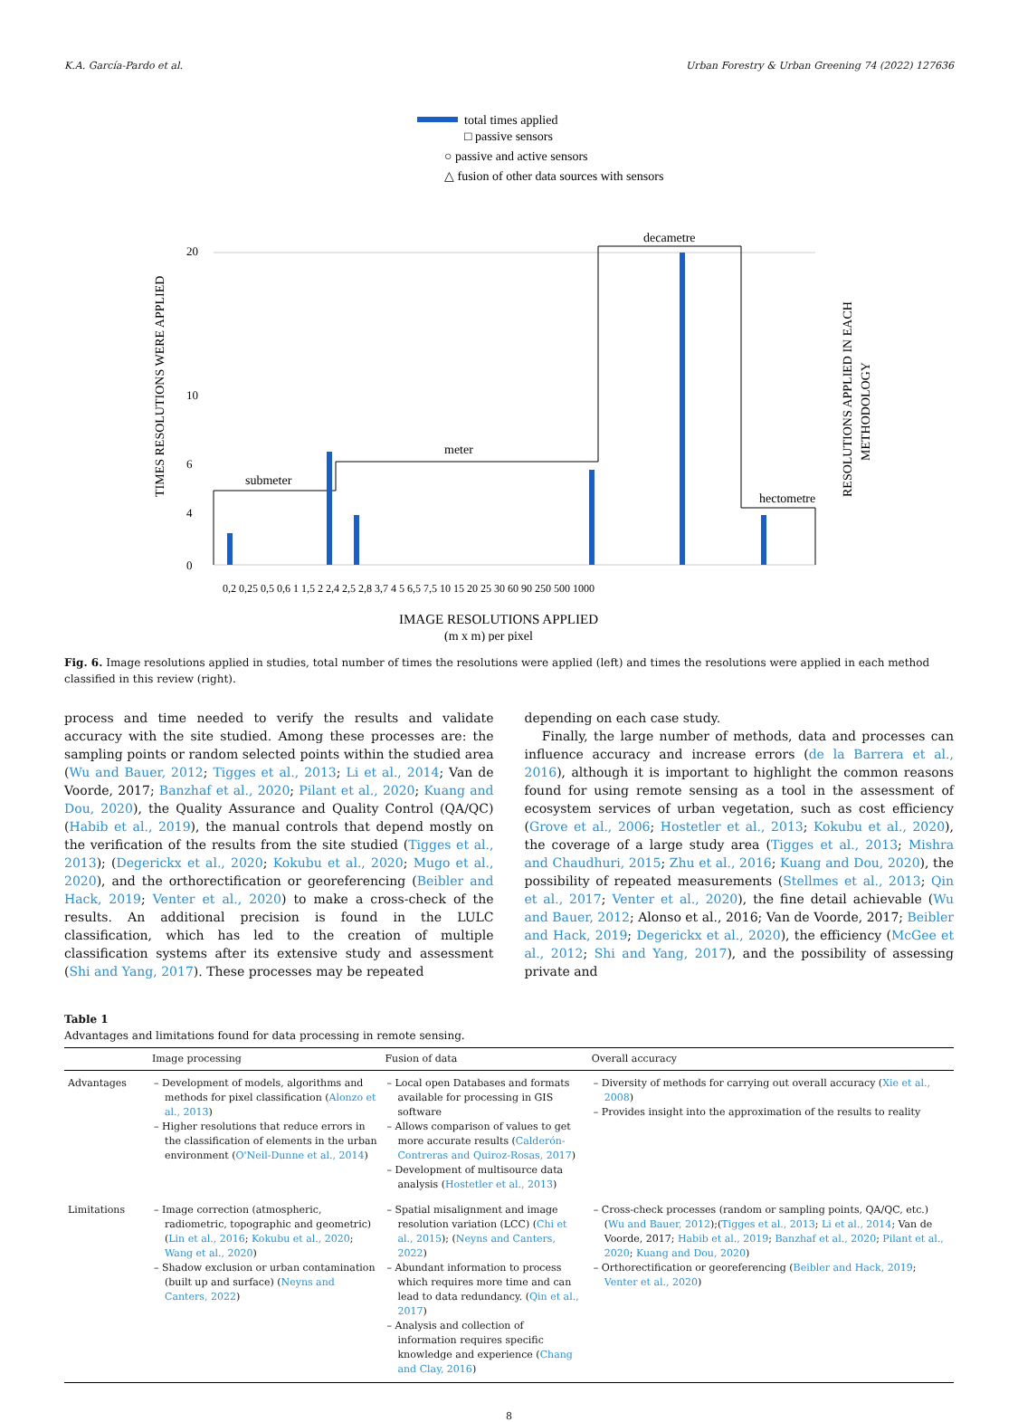K.A. García-Pardo et al. Urban Forestry & Urban Greening 74 (2022) 127636
total times applied
□ passive sensors
○ passive and active sensors
△ fusion of other data sources with sensors
TIMES RESOLUTIONS WERE APPLIED
RESOLUTIONS APPLIED IN EACH
METHODOLOGY
0
4
6
10
20
submeter
meter
decametre
hectometre
0,2 0,25 0,5 0,6 1 1,5 2 2,4 2,5 2,8 3,7 4 5 6,5 7,5 10 15 20 25 30 60 90 250 500 1000
IMAGE RESOLUTIONS APPLIED
(m x m) per pixel
Fig. 6. Image resolutions applied in studies, total number of times the resolutions were applied (left) and times the resolutions were applied in each method classified in this review (right).
process and time needed to verify the results and validate accuracy with the site studied. Among these processes are: the sampling points or random selected points within the studied area (Wu and Bauer, 2012; Tigges et al., 2013; Li et al., 2014; Van de Voorde, 2017; Banzhaf et al., 2020; Pilant et al., 2020; Kuang and Dou, 2020), the Quality Assurance and Quality Control (QA/QC) (Habib et al., 2019), the manual controls that depend mostly on the verification of the results from the site studied (Tigges et al., 2013); (Degerickx et al., 2020; Kokubu et al., 2020; Mugo et al., 2020), and the orthorectification or georeferencing (Beibler and Hack, 2019; Venter et al., 2020) to make a cross-check of the results. An additional precision is found in the LULC classification, which has led to the creation of multiple classification systems after its extensive study and assessment (Shi and Yang, 2017). These processes may be repeated
depending on each case study.
Finally, the large number of methods, data and processes can influence accuracy and increase errors (de la Barrera et al., 2016), although it is important to highlight the common reasons found for using remote sensing as a tool in the assessment of ecosystem services of urban vegetation, such as cost efficiency (Grove et al., 2006; Hostetler et al., 2013; Kokubu et al., 2020), the coverage of a large study area (Tigges et al., 2013; Mishra and Chaudhuri, 2015; Zhu et al., 2016; Kuang and Dou, 2020), the possibility of repeated measurements (Stellmes et al., 2013; Qin et al., 2017; Venter et al., 2020), the fine detail achievable (Wu and Bauer, 2012; Alonso et al., 2016; Van de Voorde, 2017; Beibler and Hack, 2019; Degerickx et al., 2020), the efficiency (McGee et al., 2012; Shi and Yang, 2017), and the possibility of assessing private and
Table 1
Advantages and limitations found for data processing in remote sensing.
| | Image processing | Fusion of data | Overall accuracy |
| --- | --- | --- | --- |
| Advantages | – Development of models, algorithms and methods for pixel classification ( Alonzo et al., 2013 ) – Higher resolutions that reduce errors in the classification of elements in the urban environment ( O'Neil-Dunne et al., 2014 ) | – Local open Databases and formats available for processing in GIS software – Allows comparison of values to get more accurate results ( Calderón-Contreras and Quiroz-Rosas, 2017 ) – Development of multisource data analysis ( Hostetler et al., 2013 ) | – Diversity of methods for carrying out overall accuracy ( Xie et al., 2008 ) – Provides insight into the approximation of the results to reality |
| Limitations | – Image correction (atmospheric, radiometric, topographic and geometric) ( Lin et al., 2016 ; Kokubu et al., 2020 ; Wang et al., 2020 ) – Shadow exclusion or urban contamination (built up and surface) ( Neyns and Canters, 2022 ) | – Spatial misalignment and image resolution variation (LCC) ( Chi et al., 2015 ); ( Neyns and Canters, 2022 ) – Abundant information to process which requires more time and can lead to data redundancy. ( Qin et al., 2017 ) – Analysis and collection of information requires specific knowledge and experience ( Chang and Clay, 2016 ) | – Cross-check processes (random or sampling points, QA/QC, etc.) ( Wu and Bauer, 2012 );( Tigges et al., 2013 ; Li et al., 2014 ; Van de Voorde, 2017; Habib et al., 2019 ; Banzhaf et al., 2020 ; Pilant et al., 2020 ; Kuang and Dou, 2020 ) – Orthorectification or georeferencing ( Beibler and Hack, 2019 ; Venter et al., 2020 ) |
8